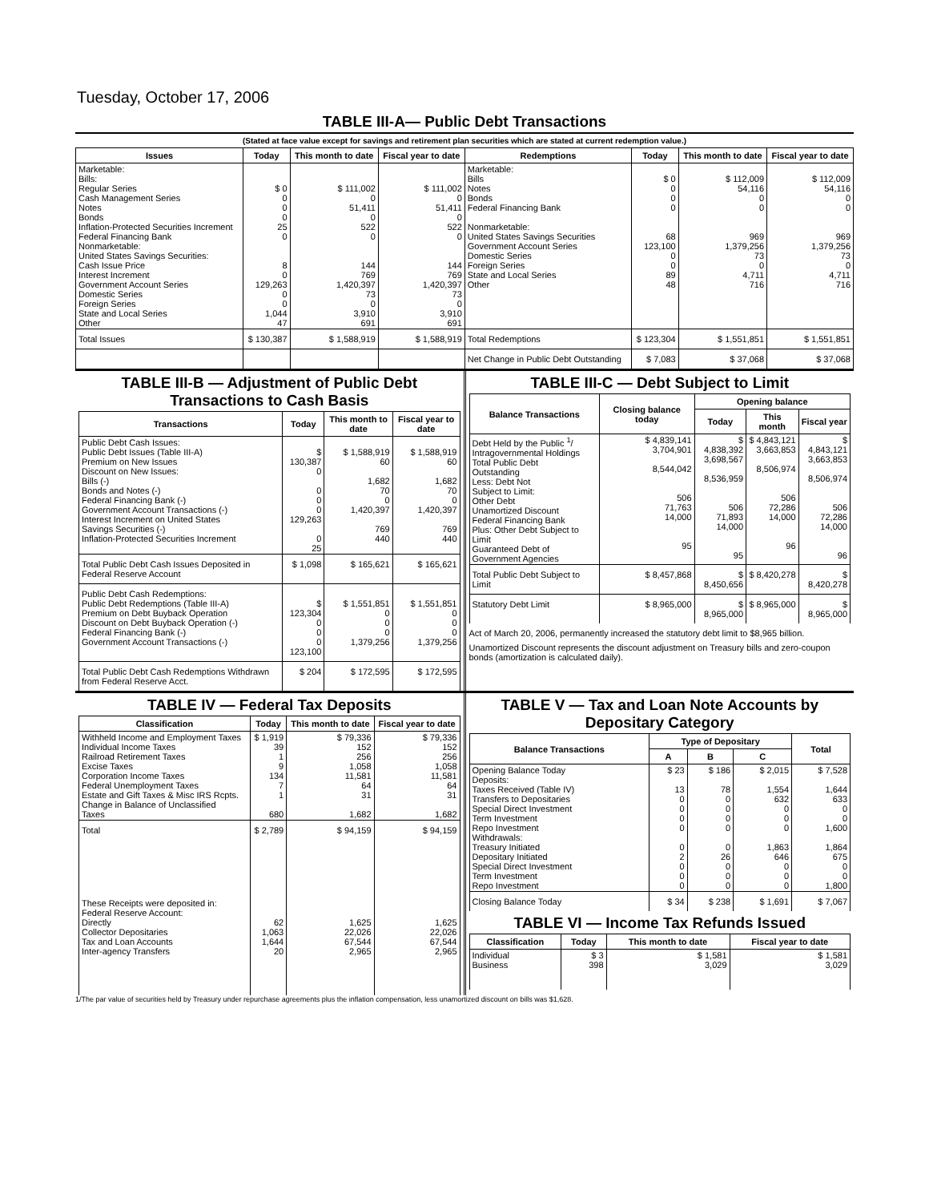Tuesday, October 17, 2006
TABLE III-A— Public Debt Transactions
(Stated at face value except for savings and retirement plan securities which are stated at current redemption value.)
| Issues | Today | This month to date | Fiscal year to date | Redemptions | Today | This month to date | Fiscal year to date |
| --- | --- | --- | --- | --- | --- | --- | --- |
| Marketable: Bills: Regular Series Cash Management Series Notes Bonds Inflation-Protected Securities Increment Federal Financing Bank Nonmarketable: United States Savings Securities: Cash Issue Price Interest Increment Government Account Series Domestic Series Foreign Series State and Local Series Other | $ 0 0 0 0 25 0 8 0 129,263 0 0 1,044 47 | $ 111,002 0 51,411 0 522 0 144 769 1,420,397 73 0 3,910 691 | $ 111,002 0 51,411 0 522 0 144 769 1,420,397 73 0 3,910 691 | Marketable: Bills Notes Bonds Federal Financing Bank Nonmarketable: United States Savings Securities Government Account Series Domestic Series Foreign Series State and Local Series Other | $ 0 0 0 0 68 123,100 0 0 89 48 | $ 112,009 54,116 0 0 969 1,379,256 73 0 4,711 716 | $ 112,009 54,116 0 0 969 1,379,256 73 0 4,711 716 |
| Total Issues | $ 130,387 | $ 1,588,919 | $ 1,588,919 | Total Redemptions | $ 123,304 | $ 1,551,851 | $ 1,551,851 |
| | | | | Net Change in Public Debt Outstanding | $ 7,083 | $ 37,068 | $ 37,068 |
TABLE III-B — Adjustment of Public Debt Transactions to Cash Basis
| Transactions | Today | This month to date | Fiscal year to date |
| --- | --- | --- | --- |
| Public Debt Cash Issues: Public Debt Issues (Table III-A) Premium on New Issues Discount on New Issues: Bills (-) Bonds and Notes (-) Federal Financing Bank (-) Government Account Transactions (-) Interest Increment on United States Savings Securities (-) Inflation-Protected Securities Increment | $ 130,387 0 0 0 0 129,263 0 25 | $ 1,588,919 60 1,682 70 0 1,420,397 769 440 | $ 1,588,919 60 1,682 70 0 1,420,397 769 440 |
| Total Public Debt Cash Issues Deposited in Federal Reserve Account | $ 1,098 | $ 165,621 | $ 165,621 |
| Public Debt Cash Redemptions: Public Debt Redemptions (Table III-A) Premium on Debt Buyback Operation Discount on Debt Buyback Operation (-) Federal Financing Bank (-) Government Account Transactions (-) | $ 123,304 0 0 0 123,100 | $ 1,551,851 0 0 0 1,379,256 | $ 1,551,851 0 0 0 1,379,256 |
| Total Public Debt Cash Redemptions Withdrawn from Federal Reserve Acct. | $ 204 | $ 172,595 | $ 172,595 |
TABLE III-C — Debt Subject to Limit
| Balance Transactions | Closing balance today | Opening balance | | |
| --- | --- | --- | --- | --- |
| | | Today | This month | Fiscal year |
| Debt Held by the Public <sup>1</sup>/ Intragovernmental Holdings Total Public Debt Outstanding Less: Debt Not Subject to Limit: Other Debt Unamortized Discount Federal Financing Bank Plus: Other Debt Subject to Limit Guaranteed Debt of Government Agencies | $ 4,839,141 3,704,901 8,544,042 506 71,763 14,000 95 | $ 4,838,392 3,698,567 8,536,959 506 71,893 14,000 95 | $ 4,843,121 3,663,853 8,506,974 506 72,286 14,000 96 | $ 4,843,121 3,663,853 8,506,974 506 72,286 14,000 96 |
| Total Public Debt Subject to Limit | $ 8,457,868 | $ 8,450,656 | $ 8,420,278 | $ 8,420,278 |
| Statutory Debt Limit | $ 8,965,000 | $ 8,965,000 | $ 8,965,000 | $ 8,965,000 |
Act of March 20, 2006, permanently increased the statutory debt limit to $8,965 billion.
Unamortized Discount represents the discount adjustment on Treasury bills and zero-coupon bonds (amortization is calculated daily).
TABLE IV — Federal Tax Deposits
| Classification | Today | This month to date | Fiscal year to date |
| --- | --- | --- | --- |
| Withheld Income and Employment Taxes Individual Income Taxes Railroad Retirement Taxes Excise Taxes Corporation Income Taxes Federal Unemployment Taxes Estate and Gift Taxes & Misc IRS Rcpts. Change in Balance of Unclassified Taxes | $ 1,919 39 1 9 134 7 1 680 | $ 79,336 152 256 1,058 11,581 64 31 1,682 | $ 79,336 152 256 1,058 11,581 64 31 1,682 |
| Total | $ 2,789 | $ 94,159 | $ 94,159 |
| These Receipts were deposited in: Federal Reserve Account: Directly Collector Depositaries Tax and Loan Accounts Inter-agency Transfers | 62 1,063 1,644 20 | 1,625 22,026 67,544 2,965 | 1,625 22,026 67,544 2,965 |
TABLE V — Tax and Loan Note Accounts by Depositary Category
| Balance Transactions | Type of Depositary | | | Total |
| --- | --- | --- | --- | --- |
| | A | B | C | |
| Opening Balance Today Deposits: Taxes Received (Table IV) Transfers to Depositaries Special Direct Investment Term Investment Repo Investment Withdrawals: Treasury Initiated Depositary Initiated Special Direct Investment Term Investment Repo Investment | $ 23 13 0 0 0 0 0 2 0 0 0 | $ 186 78 0 0 0 0 0 26 0 0 0 | $ 2,015 1,554 632 0 0 0 1,863 646 0 0 0 | $ 7,528 1,644 633 0 0 1,600 1,864 675 0 0 1,800 |
| Closing Balance Today | $ 34 | $ 238 | $ 1,691 | $ 7,067 |
TABLE VI — Income Tax Refunds Issued
| Classification | Today | This month to date | Fiscal year to date |
| --- | --- | --- | --- |
| Individual Business | $ 3 398 | $ 1,581 3,029 | $ 1,581 3,029 |
1/The par value of securities held by Treasury under repurchase agreements plus the inflation compensation, less unamortized discount on bills was $1,628.